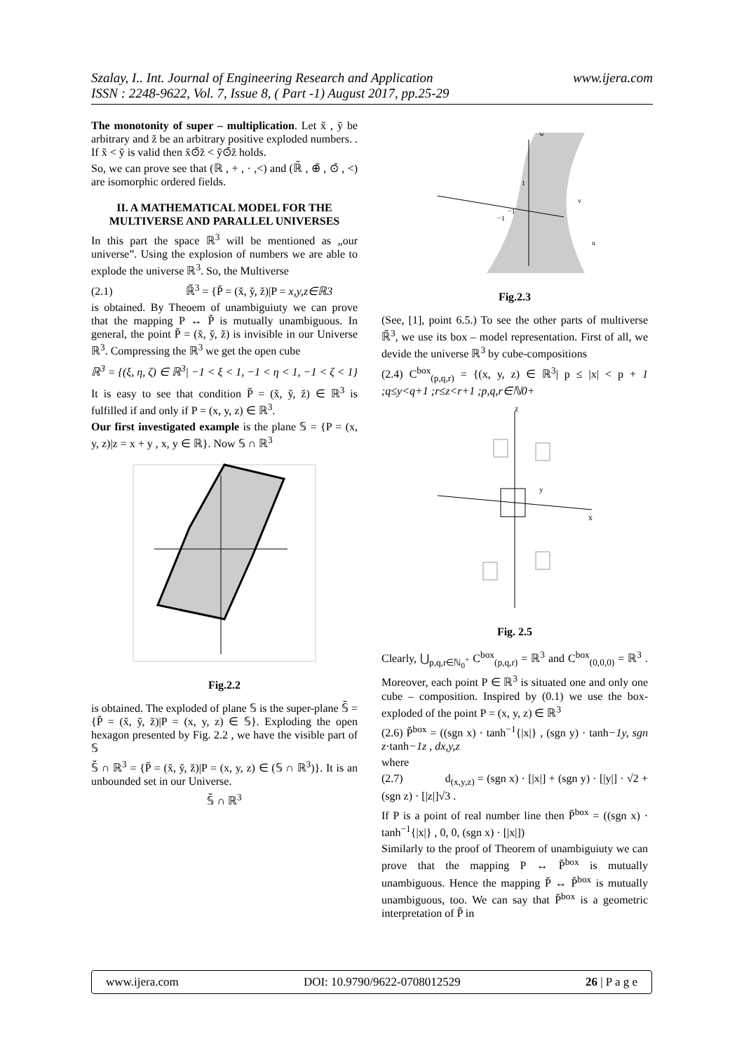Szalay, I.. Int. Journal of Engineering Research and Application
ISSN : 2248-9622, Vol. 7, Issue 8, ( Part -1) August 2017, pp.25-29
www.ijera.com
The monotonity of super – multiplication. Let x̆ , y̆ be arbitrary and z̆ be an arbitrary positive exploded numbers. . If x̆ < y̆ is valid then x̆⊙̄z̆ < y̆⊙̄z̆ holds.
So, we can prove see that (ℝ , + , · ,<) and (ℝ̆ , ⊕̄ , ⊙̄ , <) are isomorphic ordered fields.
II. A MATHEMATICAL MODEL FOR THE MULTIVERSE AND PARALLEL UNIVERSES
In this part the space ℝ<sup>3</sup> will be mentioned as „our universe”. Using the explosion of numbers we are able to explode the universe ℝ<sup>3</sup>. So, the Multiverse
(2.1) ℝ̃<sup>3</sup> = {P̆ = (x̆, y̆, z̆)|P = x,y,z∈ℝ3
is obtained. By Theoem of unambiguiuty we can prove that the mapping P ↔ P̆ is mutually unambiguous. In general, the point P̆ = (x̆, y̆, z̆) is invisible in our Universe ℝ<sup>3</sup>. Compressing the ℝ<sup>3</sup> we get the open cube
ℝ<sup>3</sup> = {(ξ, η, ζ) ∈ ℝ<sup>3</sup>| −1 < ξ < 1, −1 < η < 1, −1 < ζ < 1}
It is easy to see that condition P̆ = (x̆, y̆, z̆) ∈ ℝ<sup>3</sup> is fulfilled if and only if P = (x, y, z) ∈ ℝ<sup>3</sup>.
Our first investigated example is the plane 𝕊 = {P = (x, y, z)|z = x + y , x, y ∈ ℝ}. Now 𝕊 ∩ ℝ<sup>3</sup>
Fig.2.2
is obtained. The exploded of plane 𝕊 is the super-plane 𝕊̆ = {P̆ = (x̆, y̆, z̆)|P = (x, y, z) ∈ 𝕊}. Exploding the open hexagon presented by Fig. 2.2 , we have the visible part of 𝕊
𝕊̆ ∩ ℝ<sup>3</sup> = {P̆ = (x̆, y̆, z̆)|P = (x, y, z) ∈ (𝕊 ∩ ℝ<sup>3</sup>)}. It is an unbounded set in our Universe.
𝕊̆ ∩ ℝ<sup>3</sup>
w
v
u
1
−1
−1
Fig.2.3
(See, [1], point 6.5.) To see the other parts of multiverse ℝ̃<sup>3</sup>, we use its box – model representation. First of all, we devide the universe ℝ<sup>3</sup> by cube-compositions
(2.4) C<sup>box</sup><sub>(p,q,r)</sub> = {(x, y, z) ∈ ℝ<sup>3</sup>| p ≤ |x| < p + 1 ;q≤y<q+1 ;r≤z<r+1 ;p,q,r∈ℕ0+
z
x
y
Fig. 2.5
Clearly, ⋃<sub>p,q,r∈ℕ<sub>0</sub><sup>+</sup></sub> C<sup>box</sup><sub>(p,q,r)</sub> = ℝ<sup>3</sup> and C<sup>box</sup><sub>(0,0,0)</sub> = ℝ<sup>3</sup> . Moreover, each point P ∈ ℝ<sup>3</sup> is situated one and only one cube – composition. Inspired by (0.1) we use the box-exploded of the point P = (x, y, z) ∈ ℝ<sup>3</sup>
(2.6) P̆<sup>box</sup> = ((sgn x) · tanh<sup>−1</sup>{|x|} , (sgn y) · tanh−1y, sgn z·tanh−1z , dx,y,z
where
(2.7) d<sub>(x,y,z)</sub> = (sgn x) · [|x|] + (sgn y) · [|y|] · √2 + (sgn z) · [|z|]√3 .
If P is a point of real number line then P̆<sup>box</sup> = ((sgn x) · tanh<sup>−1</sup>{|x|} , 0, 0, (sgn x) · [|x|])
Similarly to the proof of Theorem of unambiguiuty we can prove that the mapping P ↔ P̆<sup>box</sup> is mutually unambiguous. Hence the mapping P̆ ↔ P̆<sup>box</sup> is mutually unambiguous, too. We can say that P̆<sup>box</sup> is a geometric interpretation of P̆ in
www.ijera.com DOI: 10.9790/9622-0708012529 26 | P a g e